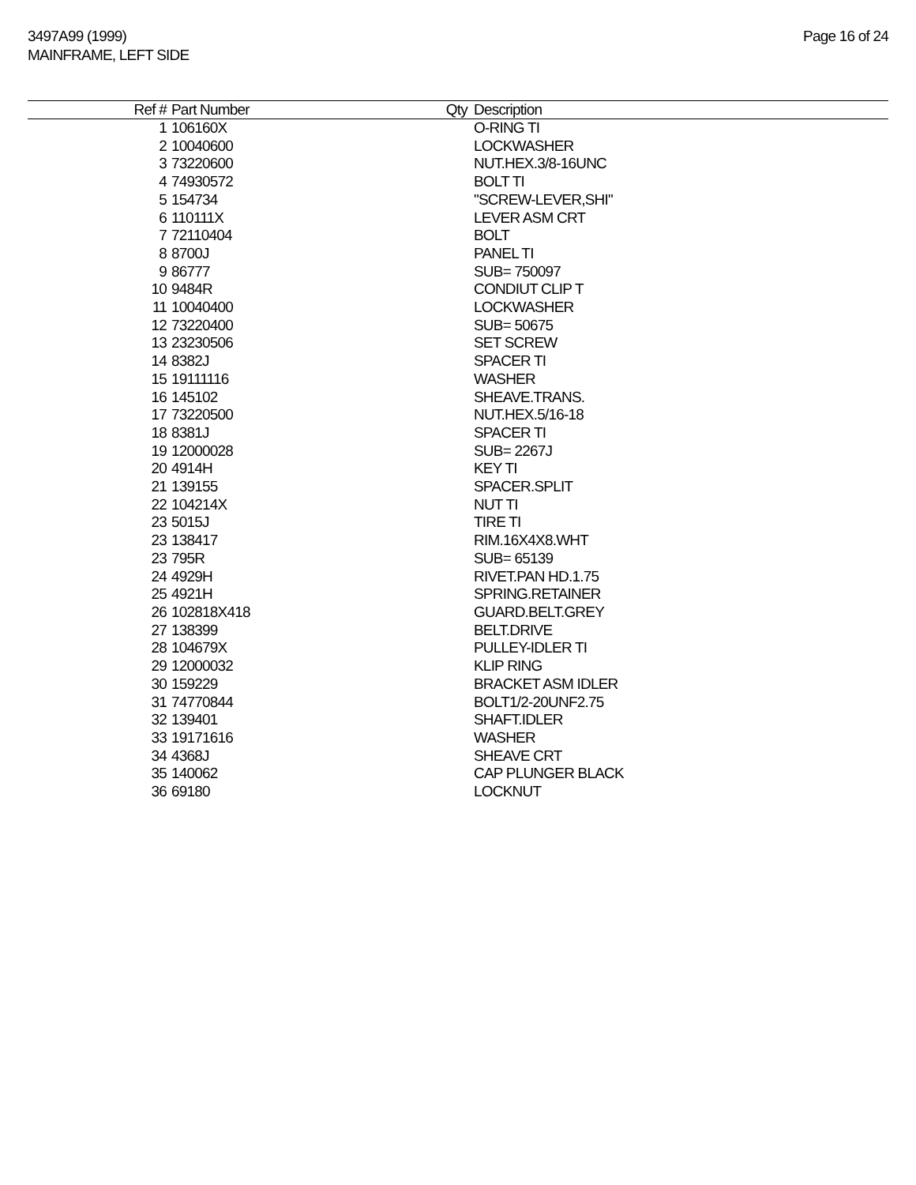3497A99 (1999)
MAINFRAME, LEFT SIDE
Page 16 of 24
| Ref # | Part Number | Qty | Description |
| --- | --- | --- | --- |
| 1 | 106160X | | O-RING TI |
| 2 | 10040600 | | LOCKWASHER |
| 3 | 73220600 | | NUT.HEX.3/8-16UNC |
| 4 | 74930572 | | BOLT TI |
| 5 | 154734 | | "SCREW-LEVER,SHI" |
| 6 | 110111X | | LEVER ASM CRT |
| 7 | 72110404 | | BOLT |
| 8 | 8700J | | PANEL TI |
| 9 | 86777 | | SUB= 750097 |
| 10 | 9484R | | CONDIUT CLIP T |
| 11 | 10040400 | | LOCKWASHER |
| 12 | 73220400 | | SUB= 50675 |
| 13 | 23230506 | | SET SCREW |
| 14 | 8382J | | SPACER TI |
| 15 | 19111116 | | WASHER |
| 16 | 145102 | | SHEAVE.TRANS. |
| 17 | 73220500 | | NUT.HEX.5/16-18 |
| 18 | 8381J | | SPACER TI |
| 19 | 12000028 | | SUB= 2267J |
| 20 | 4914H | | KEY TI |
| 21 | 139155 | | SPACER.SPLIT |
| 22 | 104214X | | NUT TI |
| 23 | 5015J | | TIRE TI |
| 23 | 138417 | | RIM.16X4X8.WHT |
| 23 | 795R | | SUB= 65139 |
| 24 | 4929H | | RIVET.PAN HD.1.75 |
| 25 | 4921H | | SPRING.RETAINER |
| 26 | 102818X418 | | GUARD.BELT.GREY |
| 27 | 138399 | | BELT.DRIVE |
| 28 | 104679X | | PULLEY-IDLER TI |
| 29 | 12000032 | | KLIP RING |
| 30 | 159229 | | BRACKET ASM IDLER |
| 31 | 74770844 | | BOLT1/2-20UNF2.75 |
| 32 | 139401 | | SHAFT.IDLER |
| 33 | 19171616 | | WASHER |
| 34 | 4368J | | SHEAVE CRT |
| 35 | 140062 | | CAP PLUNGER BLACK |
| 36 | 69180 | | LOCKNUT |